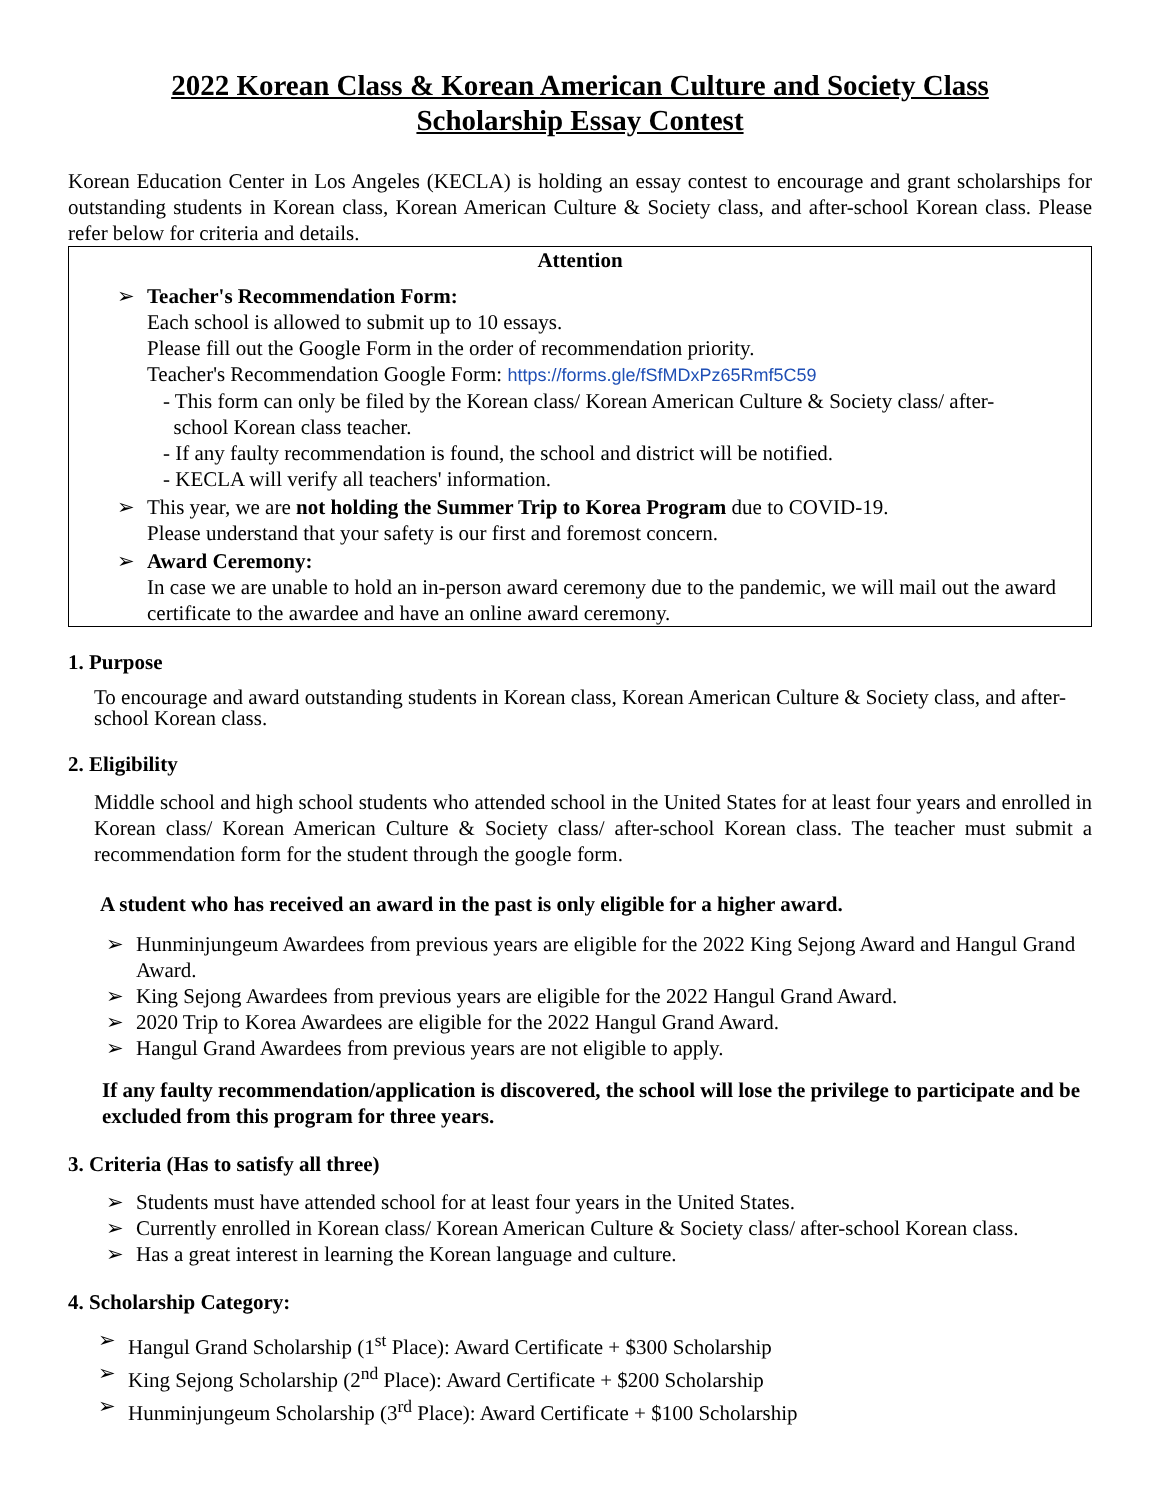2022 Korean Class & Korean American Culture and Society Class
Scholarship Essay Contest
Korean Education Center in Los Angeles (KECLA) is holding an essay contest to encourage and grant scholarships for outstanding students in Korean class, Korean American Culture & Society class, and after-school Korean class. Please refer below for criteria and details.
Attention
➢ Teacher's Recommendation Form:
Each school is allowed to submit up to 10 essays.
Please fill out the Google Form in the order of recommendation priority.
Teacher's Recommendation Google Form: https://forms.gle/fSfMDxPz65Rmf5C59
- This form can only be filed by the Korean class/ Korean American Culture & Society class/ after-
school Korean class teacher.
- If any faulty recommendation is found, the school and district will be notified.
- KECLA will verify all teachers' information.
➢ This year, we are not holding the Summer Trip to Korea Program due to COVID-19.
Please understand that your safety is our first and foremost concern.
➢ Award Ceremony:
In case we are unable to hold an in-person award ceremony due to the pandemic, we will mail out the award certificate to the awardee and have an online award ceremony.
1. Purpose
To encourage and award outstanding students in Korean class, Korean American Culture & Society class, and after-school Korean class.
2. Eligibility
Middle school and high school students who attended school in the United States for at least four years and enrolled in Korean class/ Korean American Culture & Society class/ after-school Korean class. The teacher must submit a recommendation form for the student through the google form.
A student who has received an award in the past is only eligible for a higher award.
➢ Hunminjungeum Awardees from previous years are eligible for the 2022 King Sejong Award and Hangul Grand Award.
➢ King Sejong Awardees from previous years are eligible for the 2022 Hangul Grand Award.
➢ 2020 Trip to Korea Awardees are eligible for the 2022 Hangul Grand Award.
➢ Hangul Grand Awardees from previous years are not eligible to apply.
If any faulty recommendation/application is discovered, the school will lose the privilege to participate and be excluded from this program for three years.
3. Criteria (Has to satisfy all three)
➢ Students must have attended school for at least four years in the United States.
➢ Currently enrolled in Korean class/ Korean American Culture & Society class/ after-school Korean class.
➢ Has a great interest in learning the Korean language and culture.
4. Scholarship Category:
➢ Hangul Grand Scholarship (1<sup>st</sup> Place): Award Certificate + $300 Scholarship
➢ King Sejong Scholarship (2<sup>nd</sup> Place): Award Certificate + $200 Scholarship
➢ Hunminjungeum Scholarship (3<sup>rd</sup> Place): Award Certificate + $100 Scholarship